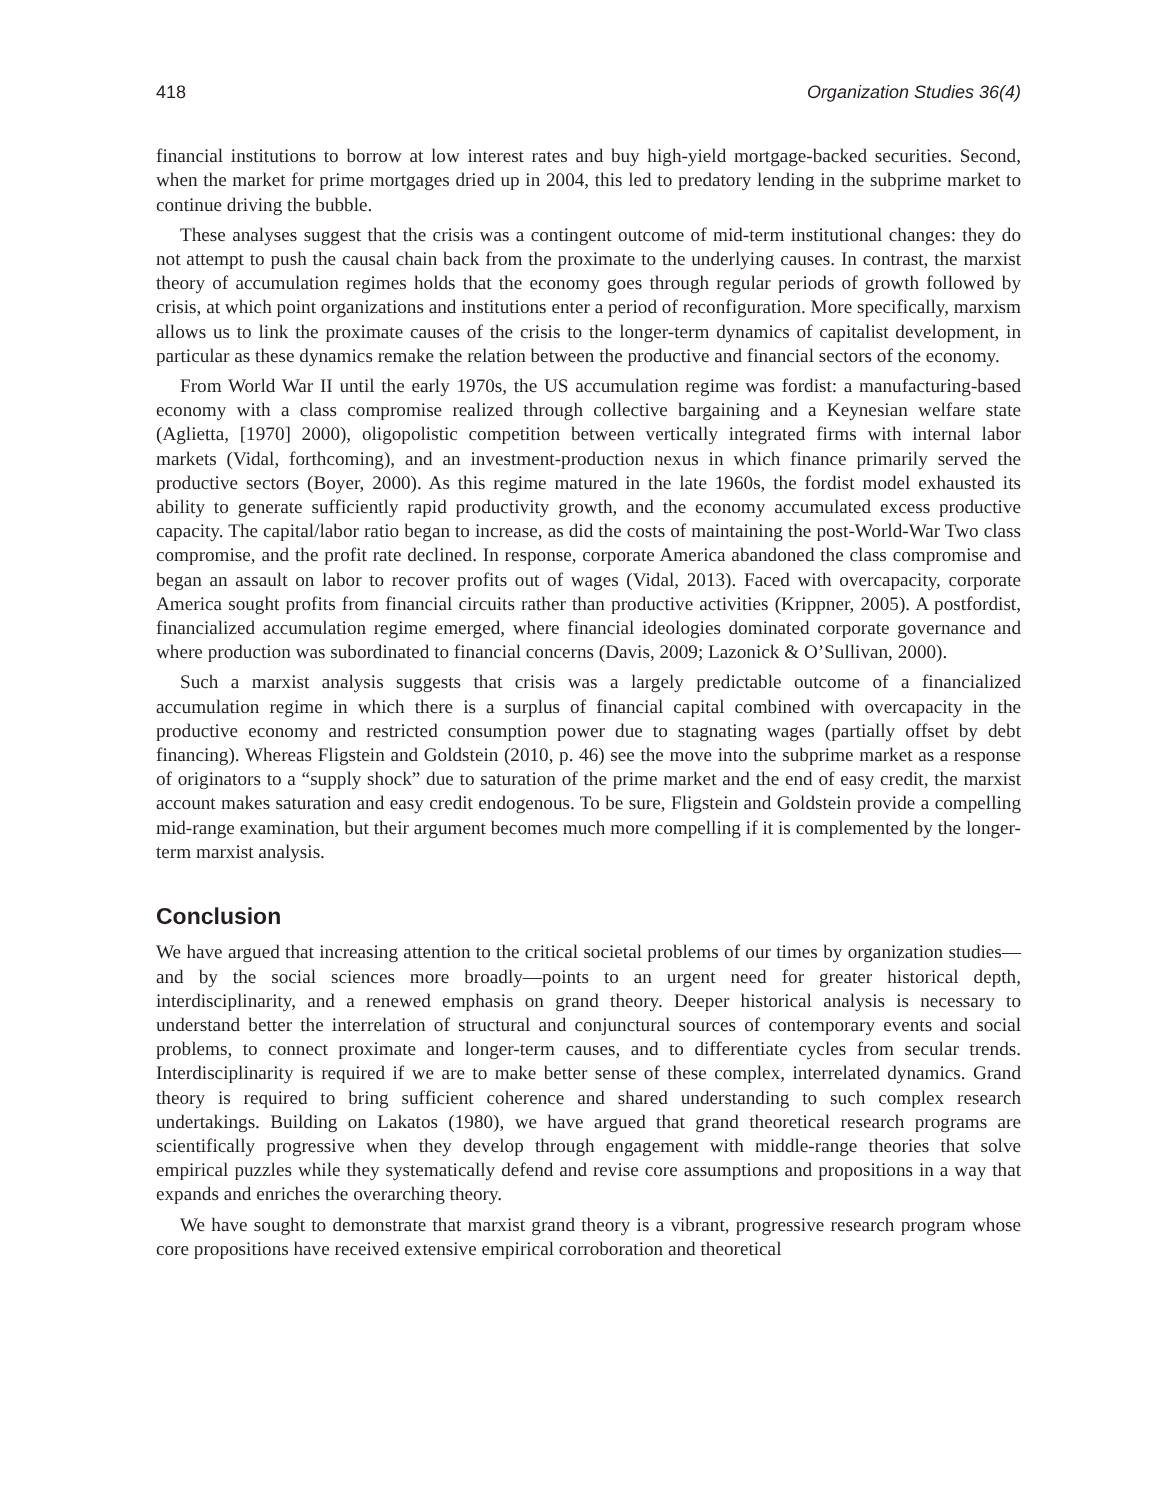418 Organization Studies 36(4)
financial institutions to borrow at low interest rates and buy high-yield mortgage-backed securities. Second, when the market for prime mortgages dried up in 2004, this led to predatory lending in the subprime market to continue driving the bubble.
These analyses suggest that the crisis was a contingent outcome of mid-term institutional changes: they do not attempt to push the causal chain back from the proximate to the underlying causes. In contrast, the marxist theory of accumulation regimes holds that the economy goes through regular periods of growth followed by crisis, at which point organizations and institutions enter a period of reconfiguration. More specifically, marxism allows us to link the proximate causes of the crisis to the longer-term dynamics of capitalist development, in particular as these dynamics remake the relation between the productive and financial sectors of the economy.
From World War II until the early 1970s, the US accumulation regime was fordist: a manufacturing-based economy with a class compromise realized through collective bargaining and a Keynesian welfare state (Aglietta, [1970] 2000), oligopolistic competition between vertically integrated firms with internal labor markets (Vidal, forthcoming), and an investment-production nexus in which finance primarily served the productive sectors (Boyer, 2000). As this regime matured in the late 1960s, the fordist model exhausted its ability to generate sufficiently rapid productivity growth, and the economy accumulated excess productive capacity. The capital/labor ratio began to increase, as did the costs of maintaining the post-World-War Two class compromise, and the profit rate declined. In response, corporate America abandoned the class compromise and began an assault on labor to recover profits out of wages (Vidal, 2013). Faced with overcapacity, corporate America sought profits from financial circuits rather than productive activities (Krippner, 2005). A postfordist, financialized accumulation regime emerged, where financial ideologies dominated corporate governance and where production was subordinated to financial concerns (Davis, 2009; Lazonick & O’Sullivan, 2000).
Such a marxist analysis suggests that crisis was a largely predictable outcome of a financialized accumulation regime in which there is a surplus of financial capital combined with overcapacity in the productive economy and restricted consumption power due to stagnating wages (partially offset by debt financing). Whereas Fligstein and Goldstein (2010, p. 46) see the move into the subprime market as a response of originators to a “supply shock” due to saturation of the prime market and the end of easy credit, the marxist account makes saturation and easy credit endogenous. To be sure, Fligstein and Goldstein provide a compelling mid-range examination, but their argument becomes much more compelling if it is complemented by the longer-term marxist analysis.
Conclusion
We have argued that increasing attention to the critical societal problems of our times by organization studies—and by the social sciences more broadly—points to an urgent need for greater historical depth, interdisciplinarity, and a renewed emphasis on grand theory. Deeper historical analysis is necessary to understand better the interrelation of structural and conjunctural sources of contemporary events and social problems, to connect proximate and longer-term causes, and to differentiate cycles from secular trends. Interdisciplinarity is required if we are to make better sense of these complex, interrelated dynamics. Grand theory is required to bring sufficient coherence and shared understanding to such complex research undertakings. Building on Lakatos (1980), we have argued that grand theoretical research programs are scientifically progressive when they develop through engagement with middle-range theories that solve empirical puzzles while they systematically defend and revise core assumptions and propositions in a way that expands and enriches the overarching theory.
We have sought to demonstrate that marxist grand theory is a vibrant, progressive research program whose core propositions have received extensive empirical corroboration and theoretical